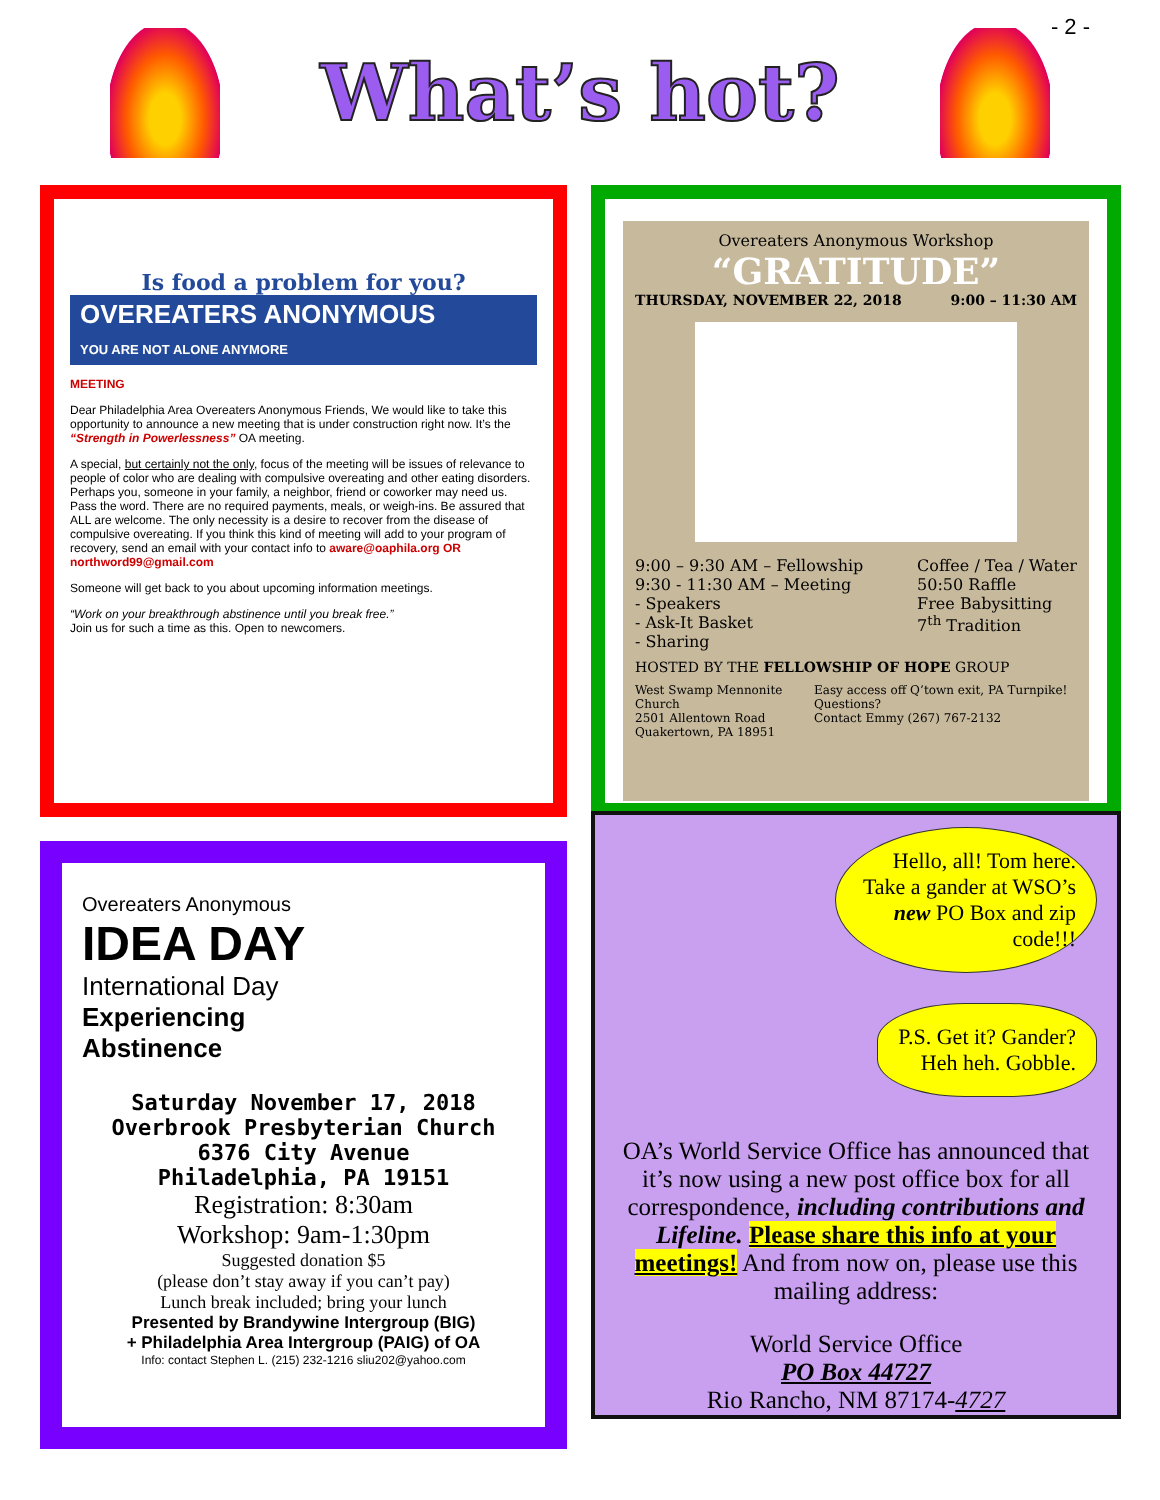- 2 -
What’s hot?
Is food a problem for you?
OVEREATERS ANONYMOUS
YOU ARE NOT ALONE ANYMORE
MEETING
Dear Philadelphia Area Overeaters Anonymous Friends, We would like to take this opportunity to announce a new meeting that is under construction right now. It’s the “Strength in Powerlessness” OA meeting.
A special, but certainly not the only, focus of the meeting will be issues of relevance to people of color who are dealing with compulsive overeating and other eating disorders. Perhaps you, someone in your family, a neighbor, friend or coworker may need us. Pass the word. There are no required payments, meals, or weigh-ins. Be assured that ALL are welcome. The only necessity is a desire to recover from the disease of compulsive overeating. If you think this kind of meeting will add to your program of recovery, send an email with your contact info to aware@oaphila.org OR northword99@gmail.com
Someone will get back to you about upcoming information meetings.
“Work on your breakthrough abstinence until you break free.”
Join us for such a time as this. Open to newcomers.
Overeaters Anonymous Workshop
“GRATITUDE”
THURSDAY, NOVEMBER 22, 2018 9:00 – 11:30 AM
9:00 – 9:30 AM – Fellowship
9:30 - 11:30 AM – Meeting
- Speakers
- Ask-It Basket
- Sharing
Coffee / Tea / Water
50:50 Raffle
Free Babysitting
7<sup>th</sup> Tradition
HOSTED BY THE FELLOWSHIP OF HOPE GROUP
West Swamp Mennonite Church
2501 Allentown Road
Quakertown, PA 18951
Easy access off Q’town exit, PA Turnpike! Questions?
Contact Emmy (267) 767-2132
Overeaters Anonymous
IDEA DAY
International Day
Experiencing
Abstinence
Saturday November 17, 2018
Overbrook Presbyterian Church
6376 City Avenue
Philadelphia, PA 19151
Registration: 8:30am
Workshop: 9am-1:30pm
Suggested donation $5
(please don’t stay away if you can’t pay)
Lunch break included; bring your lunch
Presented by Brandywine Intergroup (BIG)
+ Philadelphia Area Intergroup (PAIG) of OA
Info: contact Stephen L. (215) 232-1216 sliu202@yahoo.com
Hello, all! Tom here. Take a gander at WSO’s new PO Box and zip code!!!
P.S. Get it? Gander?
Heh heh. Gobble.
OA’s World Service Office has announced that it’s now using a new post office box for all correspondence, including contributions and Lifeline. Please share this info at your meetings! And from now on, please use this mailing address:
World Service Office
PO Box 44727
Rio Rancho, NM 87174-4727